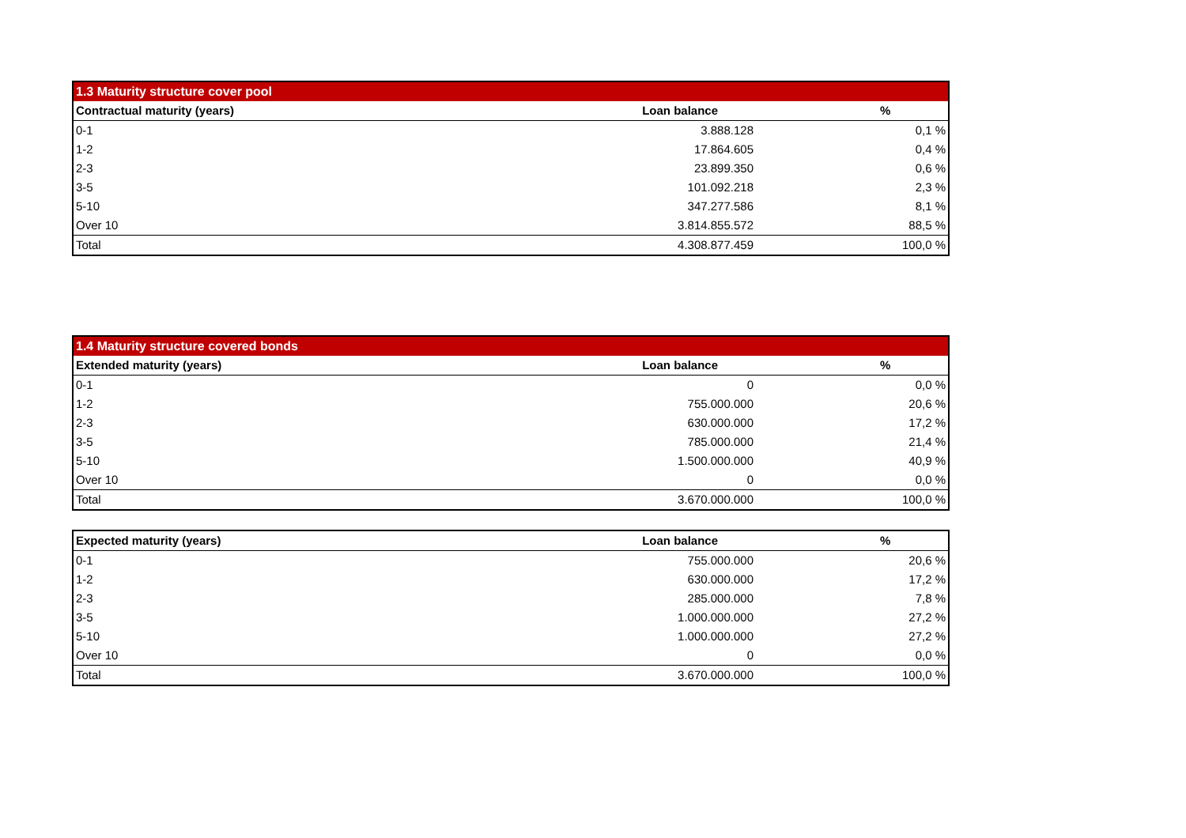| 1.3 Maturity structure cover pool | | |
| Contractual maturity (years) | Loan balance | % |
| 0-1 | 3.888.128 | 0,1 % |
| 1-2 | 17.864.605 | 0,4 % |
| 2-3 | 23.899.350 | 0,6 % |
| 3-5 | 101.092.218 | 2,3 % |
| 5-10 | 347.277.586 | 8,1 % |
| Over 10 | 3.814.855.572 | 88,5 % |
| Total | 4.308.877.459 | 100,0 % |
| 1.4 Maturity structure covered bonds | | |
| Extended maturity (years) | Loan balance | % |
| 0-1 | 0 | 0,0 % |
| 1-2 | 755.000.000 | 20,6 % |
| 2-3 | 630.000.000 | 17,2 % |
| 3-5 | 785.000.000 | 21,4 % |
| 5-10 | 1.500.000.000 | 40,9 % |
| Over 10 | 0 | 0,0 % |
| Total | 3.670.000.000 | 100,0 % |
| Expected maturity (years) | Loan balance | % |
| --- | --- | --- |
| 0-1 | 755.000.000 | 20,6 % |
| 1-2 | 630.000.000 | 17,2 % |
| 2-3 | 285.000.000 | 7,8 % |
| 3-5 | 1.000.000.000 | 27,2 % |
| 5-10 | 1.000.000.000 | 27,2 % |
| Over 10 | 0 | 0,0 % |
| Total | 3.670.000.000 | 100,0 % |